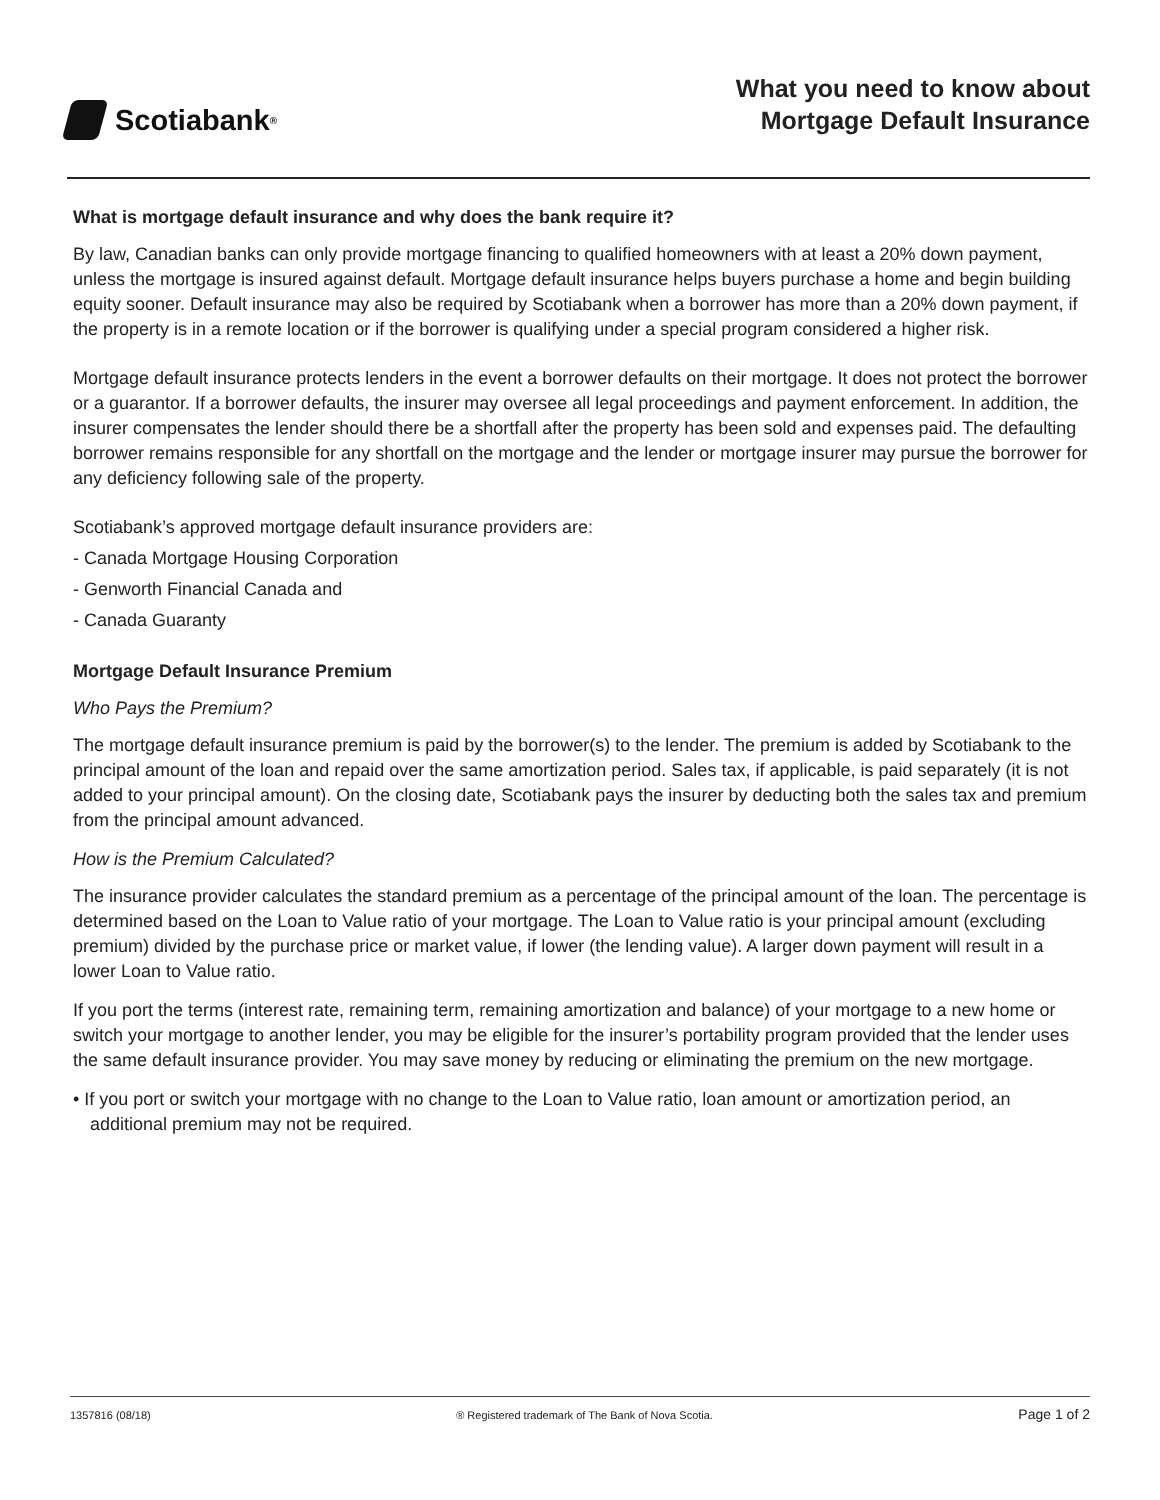Scotiabank<sup>®</sup>
What you need to know about
Mortgage Default Insurance
What is mortgage default insurance and why does the bank require it?
By law, Canadian banks can only provide mortgage financing to qualified homeowners with at least a 20% down payment, unless the mortgage is insured against default. Mortgage default insurance helps buyers purchase a home and begin building equity sooner. Default insurance may also be required by Scotiabank when a borrower has more than a 20% down payment, if the property is in a remote location or if the borrower is qualifying under a special program considered a higher risk.
Mortgage default insurance protects lenders in the event a borrower defaults on their mortgage. It does not protect the borrower or a guarantor. If a borrower defaults, the insurer may oversee all legal proceedings and payment enforcement. In addition, the insurer compensates the lender should there be a shortfall after the property has been sold and expenses paid. The defaulting borrower remains responsible for any shortfall on the mortgage and the lender or mortgage insurer may pursue the borrower for any deficiency following sale of the property.
Scotiabank’s approved mortgage default insurance providers are:
- Canada Mortgage Housing Corporation
- Genworth Financial Canada and
- Canada Guaranty
Mortgage Default Insurance Premium
Who Pays the Premium?
The mortgage default insurance premium is paid by the borrower(s) to the lender. The premium is added by Scotiabank to the principal amount of the loan and repaid over the same amortization period. Sales tax, if applicable, is paid separately (it is not added to your principal amount). On the closing date, Scotiabank pays the insurer by deducting both the sales tax and premium from the principal amount advanced.
How is the Premium Calculated?
The insurance provider calculates the standard premium as a percentage of the principal amount of the loan. The percentage is determined based on the Loan to Value ratio of your mortgage. The Loan to Value ratio is your principal amount (excluding premium) divided by the purchase price or market value, if lower (the lending value). A larger down payment will result in a lower Loan to Value ratio.
If you port the terms (interest rate, remaining term, remaining amortization and balance) of your mortgage to a new home or switch your mortgage to another lender, you may be eligible for the insurer’s portability program provided that the lender uses the same default insurance provider. You may save money by reducing or eliminating the premium on the new mortgage.
• If you port or switch your mortgage with no change to the Loan to Value ratio, loan amount or amortization period, an additional premium may not be required.
1357816 (08/18) ® Registered trademark of The Bank of Nova Scotia. Page 1 of 2